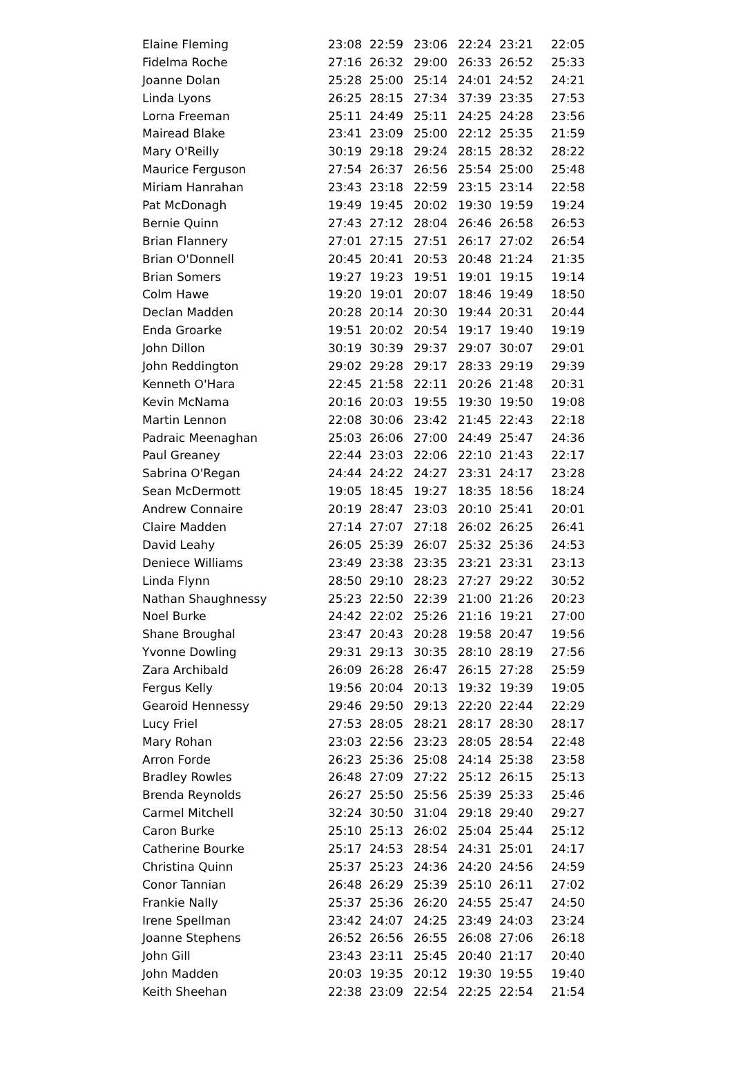| Elaine Fleming | 23:08 | 22:59 | 23:06 | 22:24 | 23:21 | 22:05 |
| Fidelma Roche | 27:16 | 26:32 | 29:00 | 26:33 | 26:52 | 25:33 |
| Joanne Dolan | 25:28 | 25:00 | 25:14 | 24:01 | 24:52 | 24:21 |
| Linda Lyons | 26:25 | 28:15 | 27:34 | 37:39 | 23:35 | 27:53 |
| Lorna Freeman | 25:11 | 24:49 | 25:11 | 24:25 | 24:28 | 23:56 |
| Mairead Blake | 23:41 | 23:09 | 25:00 | 22:12 | 25:35 | 21:59 |
| Mary O'Reilly | 30:19 | 29:18 | 29:24 | 28:15 | 28:32 | 28:22 |
| Maurice Ferguson | 27:54 | 26:37 | 26:56 | 25:54 | 25:00 | 25:48 |
| Miriam Hanrahan | 23:43 | 23:18 | 22:59 | 23:15 | 23:14 | 22:58 |
| Pat McDonagh | 19:49 | 19:45 | 20:02 | 19:30 | 19:59 | 19:24 |
| Bernie Quinn | 27:43 | 27:12 | 28:04 | 26:46 | 26:58 | 26:53 |
| Brian Flannery | 27:01 | 27:15 | 27:51 | 26:17 | 27:02 | 26:54 |
| Brian O'Donnell | 20:45 | 20:41 | 20:53 | 20:48 | 21:24 | 21:35 |
| Brian Somers | 19:27 | 19:23 | 19:51 | 19:01 | 19:15 | 19:14 |
| Colm Hawe | 19:20 | 19:01 | 20:07 | 18:46 | 19:49 | 18:50 |
| Declan Madden | 20:28 | 20:14 | 20:30 | 19:44 | 20:31 | 20:44 |
| Enda Groarke | 19:51 | 20:02 | 20:54 | 19:17 | 19:40 | 19:19 |
| John Dillon | 30:19 | 30:39 | 29:37 | 29:07 | 30:07 | 29:01 |
| John Reddington | 29:02 | 29:28 | 29:17 | 28:33 | 29:19 | 29:39 |
| Kenneth O'Hara | 22:45 | 21:58 | 22:11 | 20:26 | 21:48 | 20:31 |
| Kevin McNama | 20:16 | 20:03 | 19:55 | 19:30 | 19:50 | 19:08 |
| Martin Lennon | 22:08 | 30:06 | 23:42 | 21:45 | 22:43 | 22:18 |
| Padraic Meenaghan | 25:03 | 26:06 | 27:00 | 24:49 | 25:47 | 24:36 |
| Paul Greaney | 22:44 | 23:03 | 22:06 | 22:10 | 21:43 | 22:17 |
| Sabrina O'Regan | 24:44 | 24:22 | 24:27 | 23:31 | 24:17 | 23:28 |
| Sean McDermott | 19:05 | 18:45 | 19:27 | 18:35 | 18:56 | 18:24 |
| Andrew Connaire | 20:19 | 28:47 | 23:03 | 20:10 | 25:41 | 20:01 |
| Claire Madden | 27:14 | 27:07 | 27:18 | 26:02 | 26:25 | 26:41 |
| David Leahy | 26:05 | 25:39 | 26:07 | 25:32 | 25:36 | 24:53 |
| Deniece Williams | 23:49 | 23:38 | 23:35 | 23:21 | 23:31 | 23:13 |
| Linda Flynn | 28:50 | 29:10 | 28:23 | 27:27 | 29:22 | 30:52 |
| Nathan Shaughnessy | 25:23 | 22:50 | 22:39 | 21:00 | 21:26 | 20:23 |
| Noel Burke | 24:42 | 22:02 | 25:26 | 21:16 | 19:21 | 27:00 |
| Shane Broughal | 23:47 | 20:43 | 20:28 | 19:58 | 20:47 | 19:56 |
| Yvonne Dowling | 29:31 | 29:13 | 30:35 | 28:10 | 28:19 | 27:56 |
| Zara Archibald | 26:09 | 26:28 | 26:47 | 26:15 | 27:28 | 25:59 |
| Fergus Kelly | 19:56 | 20:04 | 20:13 | 19:32 | 19:39 | 19:05 |
| Gearoid Hennessy | 29:46 | 29:50 | 29:13 | 22:20 | 22:44 | 22:29 |
| Lucy Friel | 27:53 | 28:05 | 28:21 | 28:17 | 28:30 | 28:17 |
| Mary Rohan | 23:03 | 22:56 | 23:23 | 28:05 | 28:54 | 22:48 |
| Arron Forde | 26:23 | 25:36 | 25:08 | 24:14 | 25:38 | 23:58 |
| Bradley Rowles | 26:48 | 27:09 | 27:22 | 25:12 | 26:15 | 25:13 |
| Brenda Reynolds | 26:27 | 25:50 | 25:56 | 25:39 | 25:33 | 25:46 |
| Carmel Mitchell | 32:24 | 30:50 | 31:04 | 29:18 | 29:40 | 29:27 |
| Caron Burke | 25:10 | 25:13 | 26:02 | 25:04 | 25:44 | 25:12 |
| Catherine Bourke | 25:17 | 24:53 | 28:54 | 24:31 | 25:01 | 24:17 |
| Christina Quinn | 25:37 | 25:23 | 24:36 | 24:20 | 24:56 | 24:59 |
| Conor Tannian | 26:48 | 26:29 | 25:39 | 25:10 | 26:11 | 27:02 |
| Frankie Nally | 25:37 | 25:36 | 26:20 | 24:55 | 25:47 | 24:50 |
| Irene Spellman | 23:42 | 24:07 | 24:25 | 23:49 | 24:03 | 23:24 |
| Joanne Stephens | 26:52 | 26:56 | 26:55 | 26:08 | 27:06 | 26:18 |
| John Gill | 23:43 | 23:11 | 25:45 | 20:40 | 21:17 | 20:40 |
| John Madden | 20:03 | 19:35 | 20:12 | 19:30 | 19:55 | 19:40 |
| Keith Sheehan | 22:38 | 23:09 | 22:54 | 22:25 | 22:54 | 21:54 |